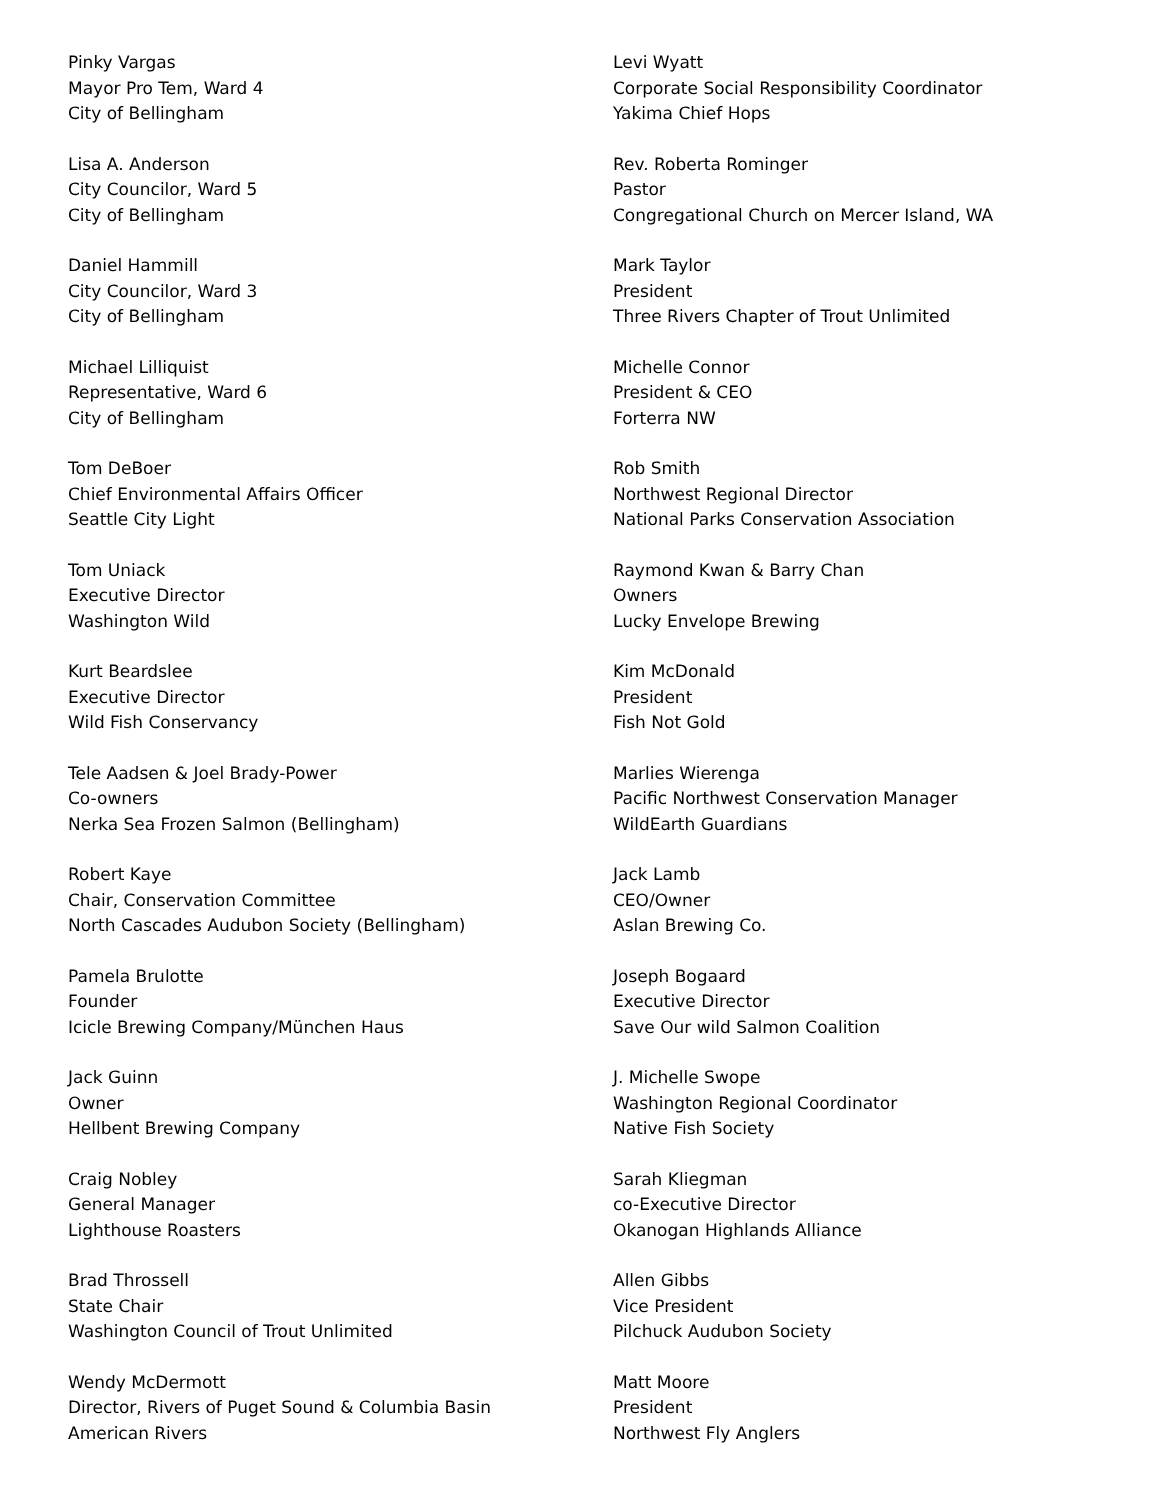Pinky Vargas
Mayor Pro Tem, Ward 4
City of Bellingham
Lisa A. Anderson
City Councilor, Ward 5
City of Bellingham
Daniel Hammill
City Councilor, Ward 3
City of Bellingham
Michael Lilliquist
Representative, Ward 6
City of Bellingham
Tom DeBoer
Chief Environmental Affairs Officer
Seattle City Light
Tom Uniack
Executive Director
Washington Wild
Kurt Beardslee
Executive Director
Wild Fish Conservancy
Tele Aadsen & Joel Brady-Power
Co-owners
Nerka Sea Frozen Salmon (Bellingham)
Robert Kaye
Chair, Conservation Committee
North Cascades Audubon Society (Bellingham)
Pamela Brulotte
Founder
Icicle Brewing Company/München Haus
Jack Guinn
Owner
Hellbent Brewing Company
Craig Nobley
General Manager
Lighthouse Roasters
Brad Throssell
State Chair
Washington Council of Trout Unlimited
Wendy McDermott
Director, Rivers of Puget Sound & Columbia Basin
American Rivers
Levi Wyatt
Corporate Social Responsibility Coordinator
Yakima Chief Hops
Rev. Roberta Rominger
Pastor
Congregational Church on Mercer Island, WA
Mark Taylor
President
Three Rivers Chapter of Trout Unlimited
Michelle Connor
President & CEO
Forterra NW
Rob Smith
Northwest Regional Director
National Parks Conservation Association
Raymond Kwan & Barry Chan
Owners
Lucky Envelope Brewing
Kim McDonald
President
Fish Not Gold
Marlies Wierenga
Pacific Northwest Conservation Manager
WildEarth Guardians
Jack Lamb
CEO/Owner
Aslan Brewing Co.
Joseph Bogaard
Executive Director
Save Our wild Salmon Coalition
J. Michelle Swope
Washington Regional Coordinator
Native Fish Society
Sarah Kliegman
co-Executive Director
Okanogan Highlands Alliance
Allen Gibbs
Vice President
Pilchuck Audubon Society
Matt Moore
President
Northwest Fly Anglers